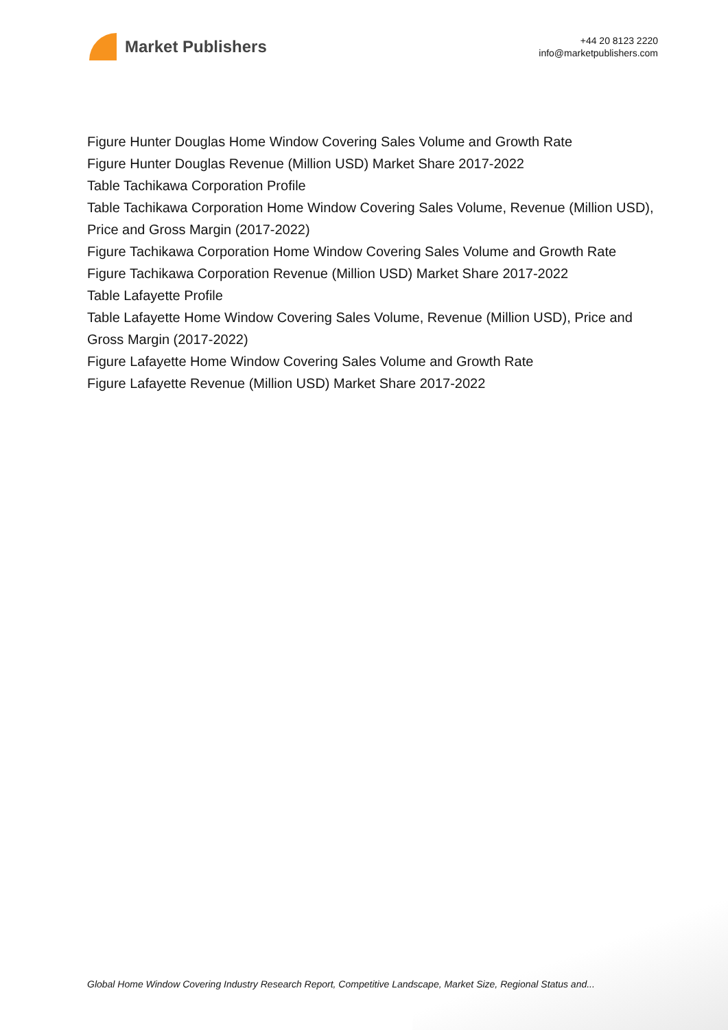Market Publishers
+44 20 8123 2220
info@marketpublishers.com
Figure Hunter Douglas Home Window Covering Sales Volume and Growth Rate
Figure Hunter Douglas Revenue (Million USD) Market Share 2017-2022
Table Tachikawa Corporation Profile
Table Tachikawa Corporation Home Window Covering Sales Volume, Revenue (Million USD), Price and Gross Margin (2017-2022)
Figure Tachikawa Corporation Home Window Covering Sales Volume and Growth Rate
Figure Tachikawa Corporation Revenue (Million USD) Market Share 2017-2022
Table Lafayette Profile
Table Lafayette Home Window Covering Sales Volume, Revenue (Million USD), Price and Gross Margin (2017-2022)
Figure Lafayette Home Window Covering Sales Volume and Growth Rate
Figure Lafayette Revenue (Million USD) Market Share 2017-2022
Global Home Window Covering Industry Research Report, Competitive Landscape, Market Size, Regional Status and...